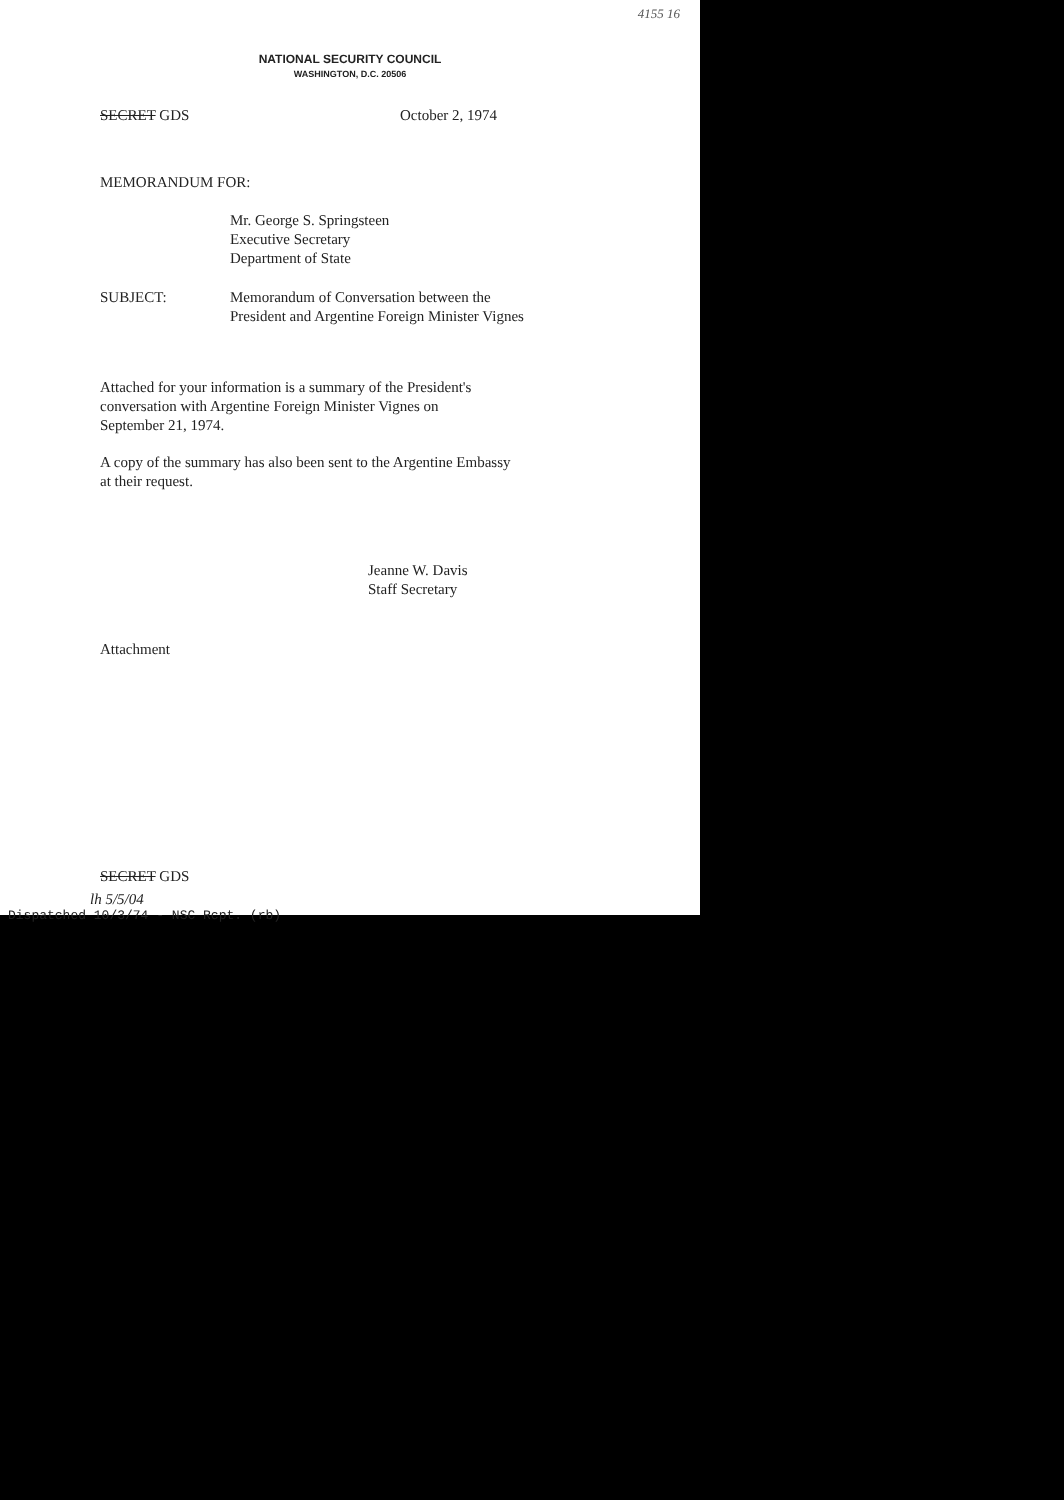4155 16
NATIONAL SECURITY COUNCIL
WASHINGTON, D.C. 20506
SECRET GDS October 2, 1974
MEMORANDUM FOR:
Mr. George S. Springsteen
Executive Secretary
Department of State
SUBJECT: Memorandum of Conversation between the
President and Argentine Foreign Minister Vignes
Attached for your information is a summary of the President's
conversation with Argentine Foreign Minister Vignes on
September 21, 1974.
A copy of the summary has also been sent to the Argentine Embassy
at their request.
Jeanne W. Davis
Staff Secretary
Attachment
SECRET GDS
lh 5/5/04
Dispatched 10/3/74 - NSC Rcpt. (rb)